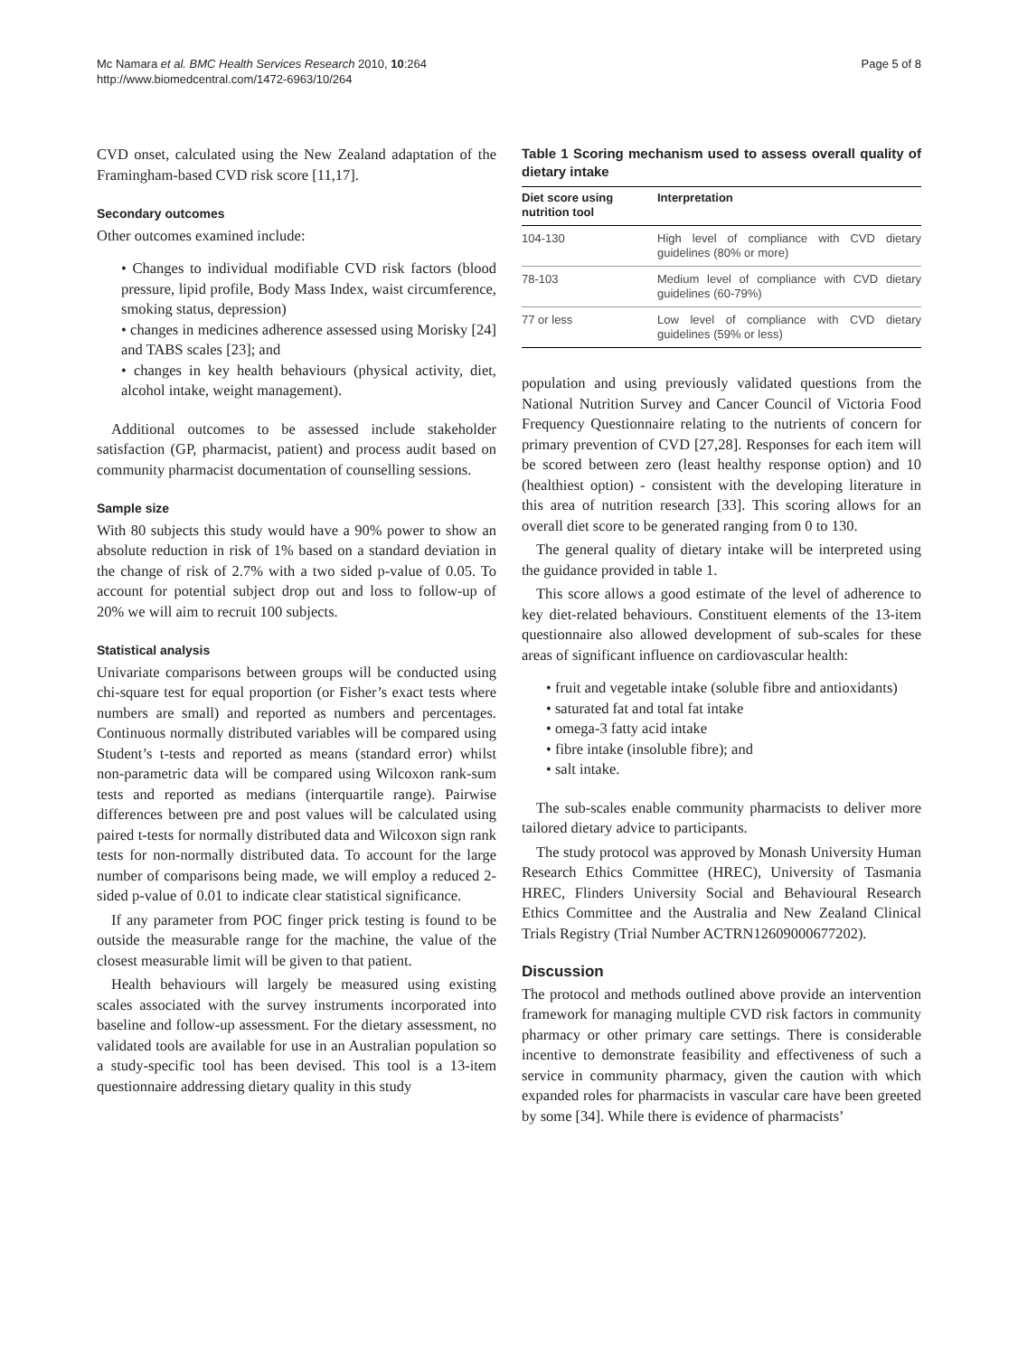Mc Namara et al. BMC Health Services Research 2010, 10:264
http://www.biomedcentral.com/1472-6963/10/264
Page 5 of 8
CVD onset, calculated using the New Zealand adaptation of the Framingham-based CVD risk score [11,17].
Secondary outcomes
Other outcomes examined include:
• Changes to individual modifiable CVD risk factors (blood pressure, lipid profile, Body Mass Index, waist circumference, smoking status, depression)
• changes in medicines adherence assessed using Morisky [24] and TABS scales [23]; and
• changes in key health behaviours (physical activity, diet, alcohol intake, weight management).
Additional outcomes to be assessed include stakeholder satisfaction (GP, pharmacist, patient) and process audit based on community pharmacist documentation of counselling sessions.
Sample size
With 80 subjects this study would have a 90% power to show an absolute reduction in risk of 1% based on a standard deviation in the change of risk of 2.7% with a two sided p-value of 0.05. To account for potential subject drop out and loss to follow-up of 20% we will aim to recruit 100 subjects.
Statistical analysis
Univariate comparisons between groups will be conducted using chi-square test for equal proportion (or Fisher’s exact tests where numbers are small) and reported as numbers and percentages. Continuous normally distributed variables will be compared using Student’s t-tests and reported as means (standard error) whilst non-parametric data will be compared using Wilcoxon rank-sum tests and reported as medians (interquartile range). Pairwise differences between pre and post values will be calculated using paired t-tests for normally distributed data and Wilcoxon sign rank tests for non-normally distributed data. To account for the large number of comparisons being made, we will employ a reduced 2-sided p-value of 0.01 to indicate clear statistical significance.
If any parameter from POC finger prick testing is found to be outside the measurable range for the machine, the value of the closest measurable limit will be given to that patient.
Health behaviours will largely be measured using existing scales associated with the survey instruments incorporated into baseline and follow-up assessment. For the dietary assessment, no validated tools are available for use in an Australian population so a study-specific tool has been devised. This tool is a 13-item questionnaire addressing dietary quality in this study
Table 1 Scoring mechanism used to assess overall quality of dietary intake
| Diet score using nutrition tool | Interpretation |
| --- | --- |
| 104-130 | High level of compliance with CVD dietary guidelines (80% or more) |
| 78-103 | Medium level of compliance with CVD dietary guidelines (60-79%) |
| 77 or less | Low level of compliance with CVD dietary guidelines (59% or less) |
population and using previously validated questions from the National Nutrition Survey and Cancer Council of Victoria Food Frequency Questionnaire relating to the nutrients of concern for primary prevention of CVD [27,28]. Responses for each item will be scored between zero (least healthy response option) and 10 (healthiest option) - consistent with the developing literature in this area of nutrition research [33]. This scoring allows for an overall diet score to be generated ranging from 0 to 130.
The general quality of dietary intake will be interpreted using the guidance provided in table 1.
This score allows a good estimate of the level of adherence to key diet-related behaviours. Constituent elements of the 13-item questionnaire also allowed development of sub-scales for these areas of significant influence on cardiovascular health:
• fruit and vegetable intake (soluble fibre and antioxidants)
• saturated fat and total fat intake
• omega-3 fatty acid intake
• fibre intake (insoluble fibre); and
• salt intake.
The sub-scales enable community pharmacists to deliver more tailored dietary advice to participants.
The study protocol was approved by Monash University Human Research Ethics Committee (HREC), University of Tasmania HREC, Flinders University Social and Behavioural Research Ethics Committee and the Australia and New Zealand Clinical Trials Registry (Trial Number ACTRN12609000677202).
Discussion
The protocol and methods outlined above provide an intervention framework for managing multiple CVD risk factors in community pharmacy or other primary care settings. There is considerable incentive to demonstrate feasibility and effectiveness of such a service in community pharmacy, given the caution with which expanded roles for pharmacists in vascular care have been greeted by some [34]. While there is evidence of pharmacists’